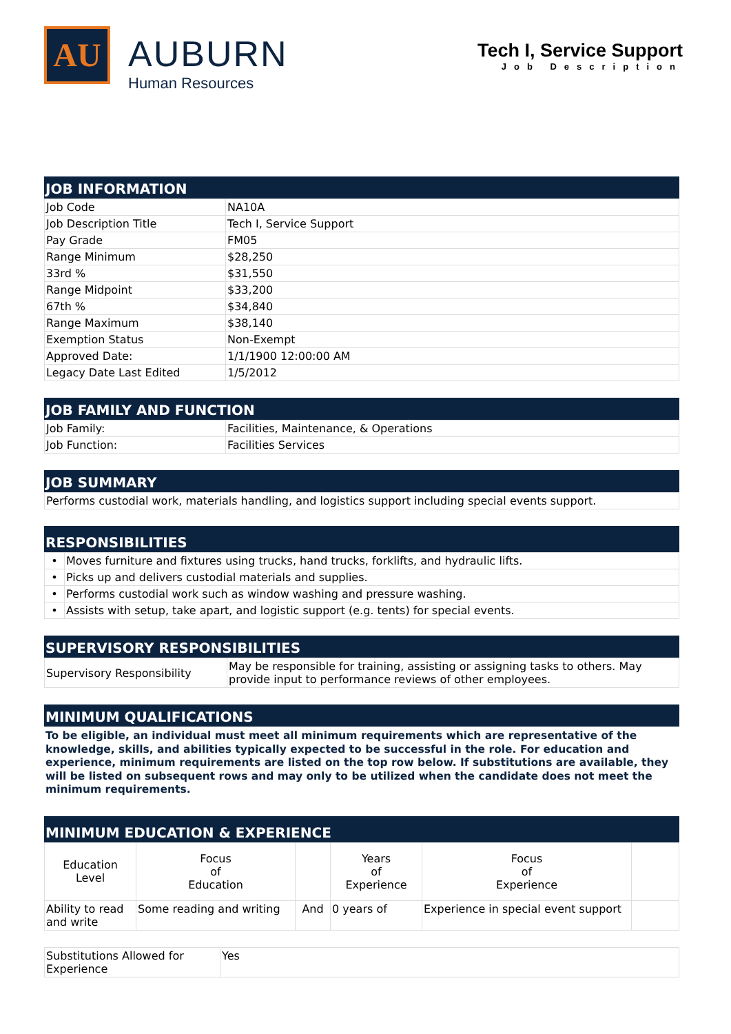AU
AUBURN
Human Resources
Tech I, Service Support
Job Description
JOB INFORMATION
| Job Code | NA10A |
| Job Description Title | Tech I, Service Support |
| Pay Grade | FM05 |
| Range Minimum | $28,250 |
| 33rd % | $31,550 |
| Range Midpoint | $33,200 |
| 67th % | $34,840 |
| Range Maximum | $38,140 |
| Exemption Status | Non-Exempt |
| Approved Date: | 1/1/1900 12:00:00 AM |
| Legacy Date Last Edited | 1/5/2012 |
JOB FAMILY AND FUNCTION
| Job Family: | Facilities, Maintenance, & Operations |
| Job Function: | Facilities Services |
JOB SUMMARY
| Performs custodial work, materials handling, and logistics support including special events support. |
RESPONSIBILITIES
| • | Moves furniture and fixtures using trucks, hand trucks, forklifts, and hydraulic lifts. |
| • | Picks up and delivers custodial materials and supplies. |
| • | Performs custodial work such as window washing and pressure washing. |
| • | Assists with setup, take apart, and logistic support (e.g. tents) for special events. |
SUPERVISORY RESPONSIBILITIES
| Supervisory Responsibility | May be responsible for training, assisting or assigning tasks to others. May provide input to performance reviews of other employees. |
MINIMUM QUALIFICATIONS
To be eligible, an individual must meet all minimum requirements which are representative of the knowledge, skills, and abilities typically expected to be successful in the role. For education and experience, minimum requirements are listed on the top row below. If substitutions are available, they will be listed on subsequent rows and may only to be utilized when the candidate does not meet the minimum requirements.
MINIMUM EDUCATION & EXPERIENCE
| Education Level | Focus of Education | | Years of Experience | Focus of Experience | |
| Ability to read and write | Some reading and writing | And | 0 years of | Experience in special event support | |
| Substitutions Allowed for Experience | Yes |